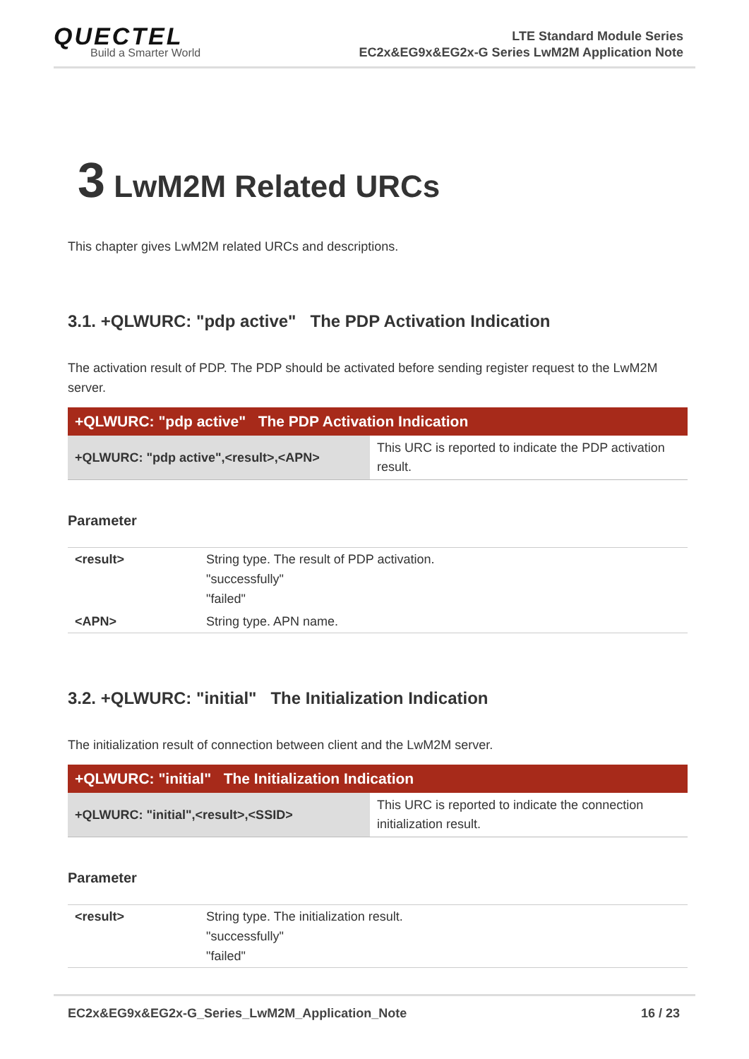QUECTEL
Build a Smarter World
LTE Standard Module Series
EC2x&EG9x&EG2x-G Series LwM2M Application Note
3 LwM2M Related URCs
This chapter gives LwM2M related URCs and descriptions.
3.1. +QLWURC: "pdp active" The PDP Activation Indication
The activation result of PDP. The PDP should be activated before sending register request to the LwM2M server.
| +QLWURC: "pdp active" The PDP Activation Indication | |
| --- | --- |
| +QLWURC: "pdp active",<result>,<APN> | This URC is reported to indicate the PDP activation result. |
Parameter
| <result> | String type. The result of PDP activation. "successfully" "failed" |
| <APN> | String type. APN name. |
3.2. +QLWURC: "initial" The Initialization Indication
The initialization result of connection between client and the LwM2M server.
| +QLWURC: "initial" The Initialization Indication | |
| --- | --- |
| +QLWURC: "initial",<result>,<SSID> | This URC is reported to indicate the connection initialization result. |
Parameter
| <result> | String type. The initialization result. "successfully" "failed" |
EC2x&EG9x&EG2x-G_Series_LwM2M_Application_Note 16 / 23